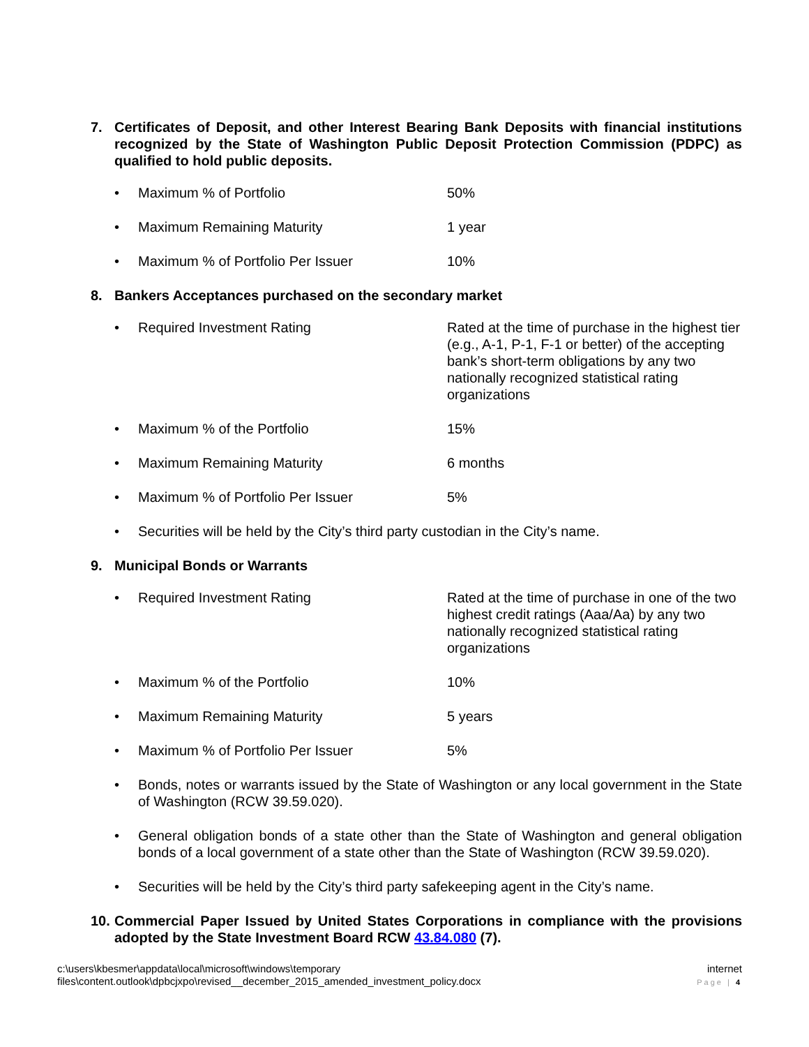7. Certificates of Deposit, and other Interest Bearing Bank Deposits with financial institutions recognized by the State of Washington Public Deposit Protection Commission (PDPC) as qualified to hold public deposits.
• Maximum % of Portfolio 50%
• Maximum Remaining Maturity 1 year
• Maximum % of Portfolio Per Issuer 10%
8. Bankers Acceptances purchased on the secondary market
• Required Investment Rating Rated at the time of purchase in the highest tier (e.g., A-1, P-1, F-1 or better) of the accepting bank’s short-term obligations by any two nationally recognized statistical rating organizations
• Maximum % of the Portfolio 15%
• Maximum Remaining Maturity 6 months
• Maximum % of Portfolio Per Issuer 5%
• Securities will be held by the City’s third party custodian in the City’s name.
9. Municipal Bonds or Warrants
• Required Investment Rating Rated at the time of purchase in one of the two highest credit ratings (Aaa/Aa) by any two nationally recognized statistical rating organizations
• Maximum % of the Portfolio 10%
• Maximum Remaining Maturity 5 years
• Maximum % of Portfolio Per Issuer 5%
• Bonds, notes or warrants issued by the State of Washington or any local government in the State of Washington (RCW 39.59.020).
• General obligation bonds of a state other than the State of Washington and general obligation bonds of a local government of a state other than the State of Washington (RCW 39.59.020).
• Securities will be held by the City’s third party safekeeping agent in the City’s name.
10. Commercial Paper Issued by United States Corporations in compliance with the provisions adopted by the State Investment Board RCW 43.84.080 (7).
c:\users\kbesmer\appdata\local\microsoft\windows\temporary
files\content.outlook\dpbcjxpo\revised__december_2015_amended_investment_policy.docx
internet
Page | 4